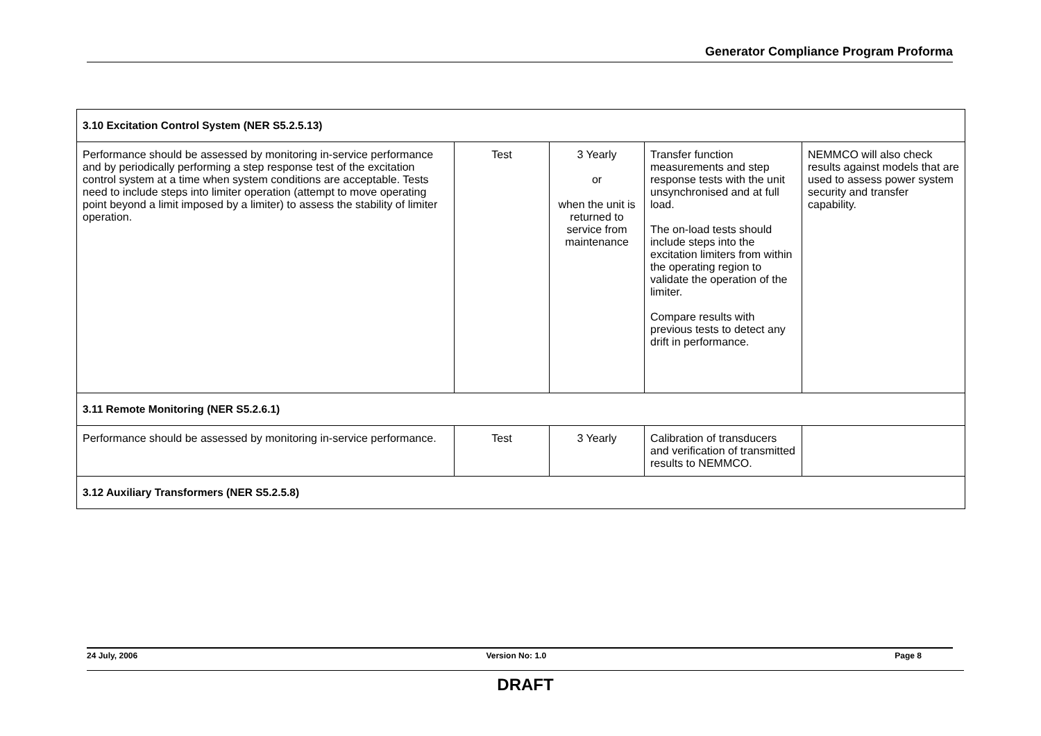Generator Compliance Program Proforma
| 3.10 Excitation Control System (NER S5.2.5.13) | | | | |
| Performance should be assessed by monitoring in-service performance and by periodically performing a step response test of the excitation control system at a time when system conditions are acceptable. Tests need to include steps into limiter operation (attempt to move operating point beyond a limit imposed by a limiter) to assess the stability of limiter operation. | Test | 3 Yearly or when the unit is returned to service from maintenance | Transfer function measurements and step response tests with the unit unsynchronised and at full load. The on-load tests should include steps into the excitation limiters from within the operating region to validate the operation of the limiter. Compare results with previous tests to detect any drift in performance. | NEMMCO will also check results against models that are used to assess power system security and transfer capability. |
| 3.11 Remote Monitoring (NER S5.2.6.1) | | | | |
| Performance should be assessed by monitoring in-service performance. | Test | 3 Yearly | Calibration of transducers and verification of transmitted results to NEMMCO. | |
| 3.12 Auxiliary Transformers (NER S5.2.5.8) | | | | |
24 July, 2006 Version No: 1.0 Page 8
DRAFT